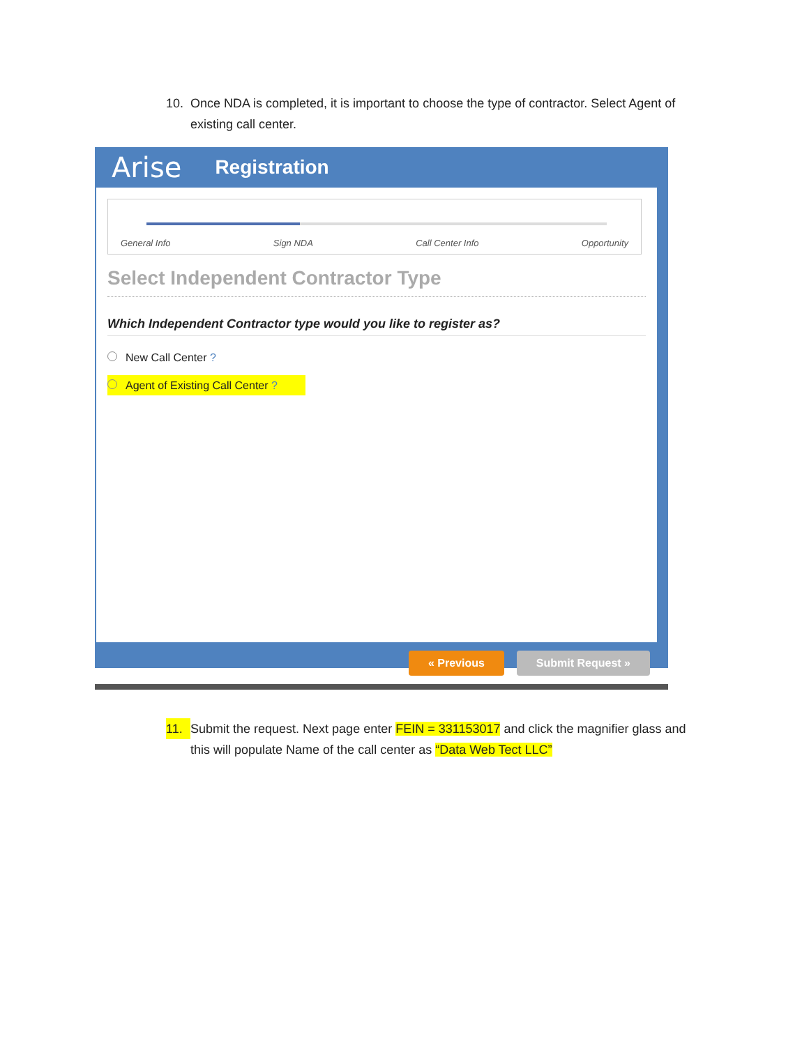10. Once NDA is completed, it is important to choose the type of contractor. Select Agent of
existing call center.
Arise Registration
General Info Sign NDA Call Center Info Opportunity
Select Independent Contractor Type
Which Independent Contractor type would you like to register as?
New Call Center ?
Agent of Existing Call Center ?
« Previous Submit Request »
11. Submit the request. Next page enter FEIN = 331153017 and click the magnifier glass and
this will populate Name of the call center as “Data Web Tect LLC”